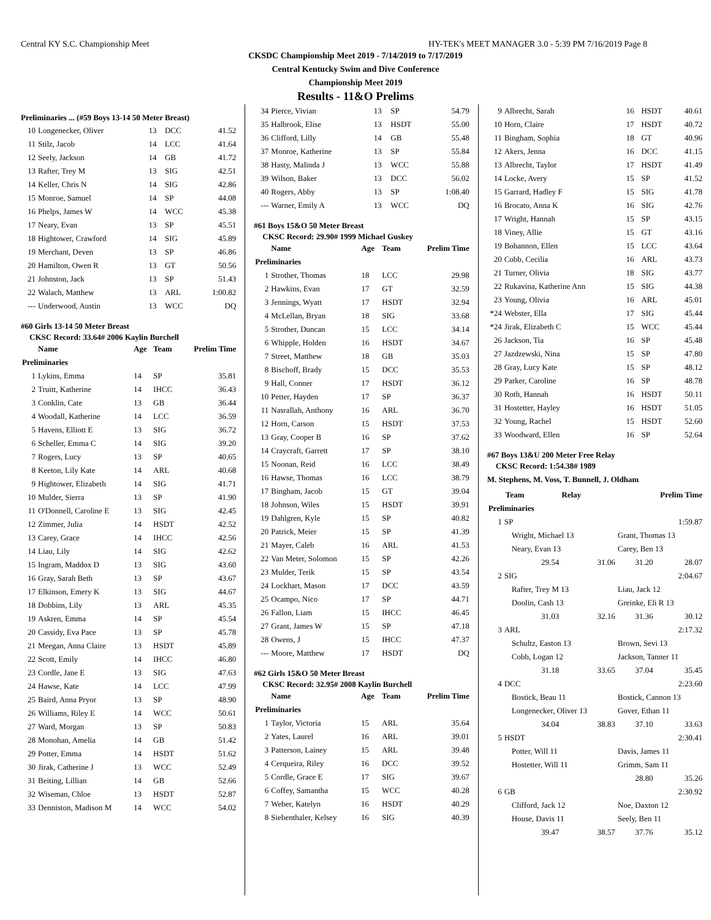Central KY S.C. Championship Meet HY-TEK's MEET MANAGER 3.0 - 5:39 PM 7/16/2019 Page 8
CKSDC Championship Meet 2019 - 7/14/2019 to 7/17/2019
Central Kentucky Swim and Dive Conference
Championship Meet 2019
Results - 11&O Prelims
Preliminaries ... (#59 Boys 13-14 50 Meter Breast)
| 10 | Longenecker, Oliver | 13 | DCC | 41.52 |
| 11 | Stilz, Jacob | 14 | LCC | 41.64 |
| 12 | Seely, Jackson | 14 | GB | 41.72 |
| 13 | Rafter, Trey M | 13 | SIG | 42.51 |
| 14 | Keller, Chris N | 14 | SIG | 42.86 |
| 15 | Monroe, Samuel | 14 | SP | 44.08 |
| 16 | Phelps, James W | 14 | WCC | 45.38 |
| 17 | Neary, Evan | 13 | SP | 45.51 |
| 18 | Hightower, Crawford | 14 | SIG | 45.89 |
| 19 | Merchant, Deven | 13 | SP | 46.86 |
| 20 | Hamilton, Owen R | 13 | GT | 50.56 |
| 21 | Johnston, Jack | 13 | SP | 51.43 |
| 22 | Walach, Matthew | 13 | ARL | 1:00.82 |
| --- | Underwood, Austin | 13 | WCC | DQ |
#60 Girls 13-14 50 Meter Breast
CKSC Record: 33.64# 2006 Kaylin Burchell
| | Name | Age | Team | Prelim Time |
| --- | --- | --- | --- | --- |
| Preliminaries | | | | |
| 1 | Lykins, Emma | 14 | SP | 35.81 |
| 2 | Truitt, Katherine | 14 | IHCC | 36.43 |
| 3 | Conklin, Cate | 13 | GB | 36.44 |
| 4 | Woodall, Katherine | 14 | LCC | 36.59 |
| 5 | Havens, Elliott E | 13 | SIG | 36.72 |
| 6 | Scheller, Emma C | 14 | SIG | 39.20 |
| 7 | Rogers, Lucy | 13 | SP | 40.65 |
| 8 | Keeton, Lily Kate | 14 | ARL | 40.68 |
| 9 | Hightower, Elizabeth | 14 | SIG | 41.71 |
| 10 | Mulder, Sierra | 13 | SP | 41.90 |
| 11 | O'Donnell, Caroline E | 13 | SIG | 42.45 |
| 12 | Zimmer, Julia | 14 | HSDT | 42.52 |
| 13 | Carey, Grace | 14 | IHCC | 42.56 |
| 14 | Liau, Lily | 14 | SIG | 42.62 |
| 15 | Ingram, Maddox D | 13 | SIG | 43.60 |
| 16 | Gray, Sarah Beth | 13 | SP | 43.67 |
| 17 | Elkinson, Emery K | 13 | SIG | 44.67 |
| 18 | Dobbins, Lily | 13 | ARL | 45.35 |
| 19 | Askren, Emma | 14 | SP | 45.54 |
| 20 | Cassidy, Eva Pace | 13 | SP | 45.78 |
| 21 | Meegan, Anna Claire | 13 | HSDT | 45.89 |
| 22 | Scott, Emily | 14 | IHCC | 46.80 |
| 23 | Cordle, Jane E | 13 | SIG | 47.63 |
| 24 | Hawse, Kate | 14 | LCC | 47.99 |
| 25 | Baird, Anna Pryor | 13 | SP | 48.90 |
| 26 | Williams, Riley E | 14 | WCC | 50.61 |
| 27 | Ward, Morgan | 13 | SP | 50.83 |
| 28 | Monohan, Amelia | 14 | GB | 51.42 |
| 29 | Potter, Emma | 14 | HSDT | 51.62 |
| 30 | Jirak, Catherine J | 13 | WCC | 52.49 |
| 31 | Beiting, Lillian | 14 | GB | 52.66 |
| 32 | Wiseman, Chloe | 13 | HSDT | 52.87 |
| 33 | Denniston, Madison M | 14 | WCC | 54.02 |
| 34 | Pierce, Vivian | 13 | SP | 54.79 |
| 35 | Halbrook, Elise | 13 | HSDT | 55.00 |
| 36 | Clifford, Lilly | 14 | GB | 55.48 |
| 37 | Monroe, Katherine | 13 | SP | 55.84 |
| 38 | Hasty, Malinda J | 13 | WCC | 55.88 |
| 39 | Wilson, Baker | 13 | DCC | 56.02 |
| 40 | Rogers, Abby | 13 | SP | 1:08.40 |
| --- | Warner, Emily A | 13 | WCC | DQ |
#61 Boys 15&O 50 Meter Breast
CKSC Record: 29.90# 1999 Michael Guskey
| | Name | Age | Team | Prelim Time |
| --- | --- | --- | --- | --- |
| Preliminaries | | | | |
| 1 | Strother, Thomas | 18 | LCC | 29.98 |
| 2 | Hawkins, Evan | 17 | GT | 32.59 |
| 3 | Jennings, Wyatt | 17 | HSDT | 32.94 |
| 4 | McLellan, Bryan | 18 | SIG | 33.68 |
| 5 | Strother, Duncan | 15 | LCC | 34.14 |
| 6 | Whipple, Holden | 16 | HSDT | 34.67 |
| 7 | Street, Matthew | 18 | GB | 35.03 |
| 8 | Bischoff, Brady | 15 | DCC | 35.53 |
| 9 | Hall, Conner | 17 | HSDT | 36.12 |
| 10 | Petter, Hayden | 17 | SP | 36.37 |
| 11 | Nasrallah, Anthony | 16 | ARL | 36.70 |
| 12 | Horn, Carson | 15 | HSDT | 37.53 |
| 13 | Gray, Cooper B | 16 | SP | 37.62 |
| 14 | Craycraft, Garrett | 17 | SP | 38.10 |
| 15 | Noonan, Reid | 16 | LCC | 38.49 |
| 16 | Hawse, Thomas | 16 | LCC | 38.79 |
| 17 | Bingham, Jacob | 15 | GT | 39.04 |
| 18 | Johnson, Wiles | 15 | HSDT | 39.91 |
| 19 | Dahlgren, Kyle | 15 | SP | 40.82 |
| 20 | Patrick, Meier | 15 | SP | 41.39 |
| 21 | Mayer, Caleb | 16 | ARL | 41.53 |
| 22 | Van Meter, Solomon | 15 | SP | 42.26 |
| 23 | Mulder, Terik | 15 | SP | 43.54 |
| 24 | Lockhart, Mason | 17 | DCC | 43.59 |
| 25 | Ocampo, Nico | 17 | SP | 44.71 |
| 26 | Fallon, Liam | 15 | IHCC | 46.45 |
| 27 | Grant, James W | 15 | SP | 47.18 |
| 28 | Owens, J | 15 | IHCC | 47.37 |
| --- | Moore, Matthew | 17 | HSDT | DQ |
#62 Girls 15&O 50 Meter Breast
CKSC Record: 32.95# 2008 Kaylin Burchell
| | Name | Age | Team | Prelim Time |
| --- | --- | --- | --- | --- |
| Preliminaries | | | | |
| 1 | Taylor, Victoria | 15 | ARL | 35.64 |
| 2 | Yates, Laurel | 16 | ARL | 39.01 |
| 3 | Patterson, Lainey | 15 | ARL | 39.48 |
| 4 | Cerqueira, Riley | 16 | DCC | 39.52 |
| 5 | Cordle, Grace E | 17 | SIG | 39.67 |
| 6 | Coffey, Samantha | 15 | WCC | 40.28 |
| 7 | Weber, Katelyn | 16 | HSDT | 40.29 |
| 8 | Siebenthaler, Kelsey | 16 | SIG | 40.39 |
| 9 | Albrecht, Sarah | 16 | HSDT | 40.61 |
| 10 | Horn, Claire | 17 | HSDT | 40.72 |
| 11 | Bingham, Sophia | 18 | GT | 40.96 |
| 12 | Akers, Jenna | 16 | DCC | 41.15 |
| 13 | Albrecht, Taylor | 17 | HSDT | 41.49 |
| 14 | Locke, Avery | 15 | SP | 41.52 |
| 15 | Garrard, Hadley F | 15 | SIG | 41.78 |
| 16 | Brocato, Anna K | 16 | SIG | 42.76 |
| 17 | Wright, Hannah | 15 | SP | 43.15 |
| 18 | Viney, Allie | 15 | GT | 43.16 |
| 19 | Bohannon, Ellen | 15 | LCC | 43.64 |
| 20 | Cobb, Cecilia | 16 | ARL | 43.73 |
| 21 | Turner, Olivia | 18 | SIG | 43.77 |
| 22 | Rukavina, Katherine Ann | 15 | SIG | 44.38 |
| 23 | Young, Olivia | 16 | ARL | 45.01 |
| *24 | Webster, Ella | 17 | SIG | 45.44 |
| *24 | Jirak, Elizabeth C | 15 | WCC | 45.44 |
| 26 | Jackson, Tia | 16 | SP | 45.48 |
| 27 | Jazdzewski, Nina | 15 | SP | 47.80 |
| 28 | Gray, Lucy Kate | 15 | SP | 48.12 |
| 29 | Parker, Caroline | 16 | SP | 48.78 |
| 30 | Roth, Hannah | 16 | HSDT | 50.11 |
| 31 | Hostetter, Hayley | 16 | HSDT | 51.05 |
| 32 | Young, Rachel | 15 | HSDT | 52.60 |
| 33 | Woodward, Ellen | 16 | SP | 52.64 |
#67 Boys 13&U 200 Meter Free Relay
CKSC Record: 1:54.38# 1989
M. Stephens, M. Voss, T. Bunnell, J. Oldham
| Team | | Relay | Prelim Time | |
| --- | --- | --- | --- | --- |
| Preliminaries | | | | |
| 1 | SP | | | 1:59.87 |
| | Wright, Michael 13 | | Grant, Thomas 13 | |
| | Neary, Evan 13 | | Carey, Ben 13 | |
| | 29.54 | 31.06 | 31.20 | 28.07 |
| 2 | SIG | | | 2:04.67 |
| | Rafter, Trey M 13 | | Liau, Jack 12 | |
| | Doolin, Cash 13 | | Greinke, Eli R 13 | |
| | 31.03 | 32.16 | 31.36 | 30.12 |
| 3 | ARL | | | 2:17.32 |
| | Schultz, Easton 13 | | Brown, Sevi 13 | |
| | Cobb, Logan 12 | | Jackson, Tanner 11 | |
| | 31.18 | 33.65 | 37.04 | 35.45 |
| 4 | DCC | | | 2:23.60 |
| | Bostick, Beau 11 | | Bostick, Cannon 13 | |
| | Longenecker, Oliver 13 | | Gover, Ethan 11 | |
| | 34.04 | 38.83 | 37.10 | 33.63 |
| 5 | HSDT | | | 2:30.41 |
| | Potter, Will 11 | | Davis, James 11 | |
| | Hostetter, Will 11 | | Grimm, Sam 11 | |
| | | | 28.80 | 35.26 |
| 6 | GB | | | 2:30.92 |
| | Clifford, Jack 12 | | Noe, Daxton 12 | |
| | House, Davis 11 | | Seely, Ben 11 | |
| | 39.47 | 38.57 | 37.76 | 35.12 |